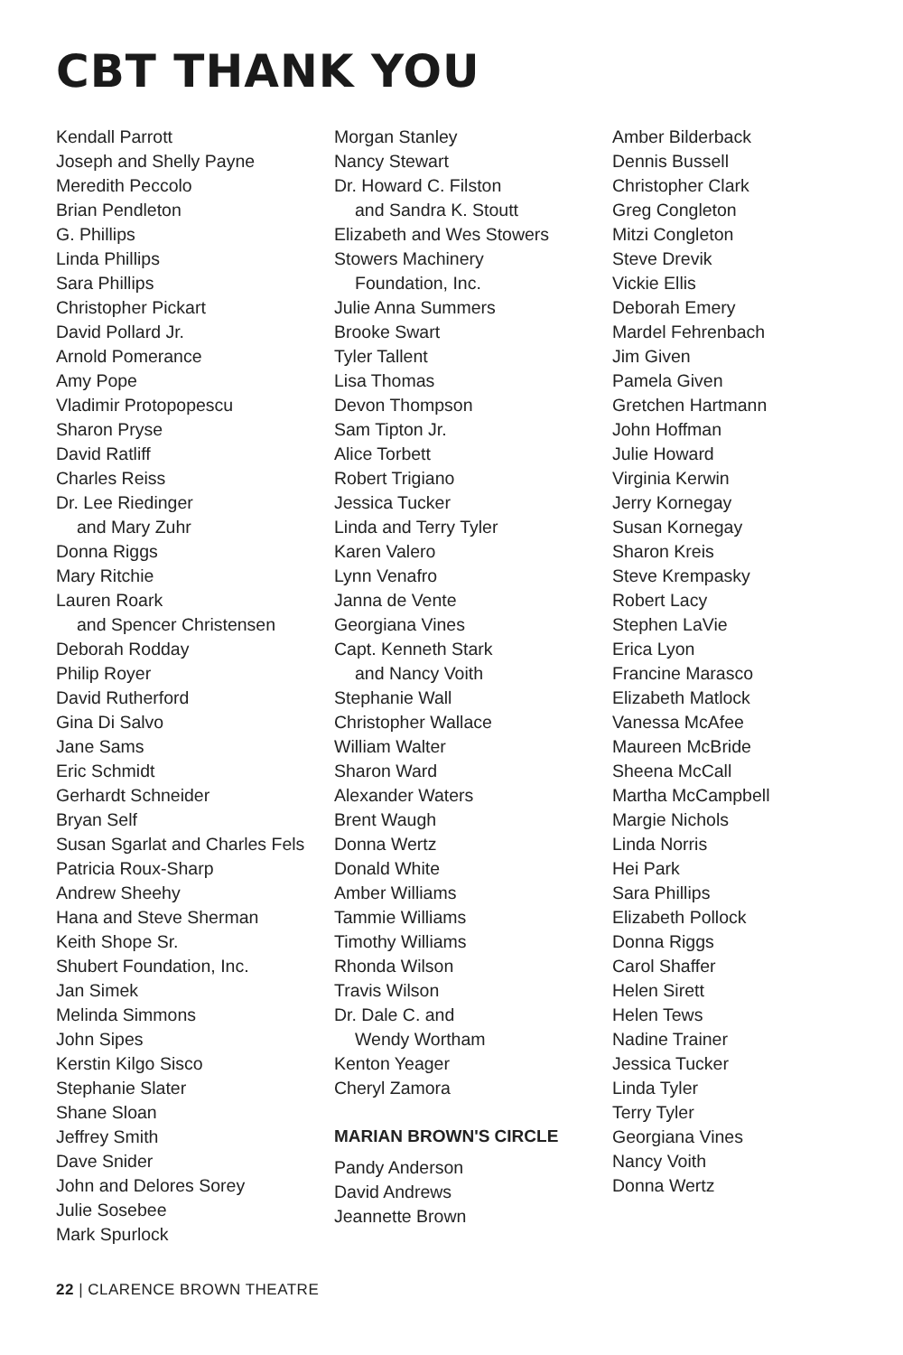CBT THANK YOU
Kendall Parrott
Joseph and Shelly Payne
Meredith Peccolo
Brian Pendleton
G. Phillips
Linda Phillips
Sara Phillips
Christopher Pickart
David Pollard Jr.
Arnold Pomerance
Amy Pope
Vladimir Protopopescu
Sharon Pryse
David Ratliff
Charles Reiss
Dr. Lee Riedinger
and Mary Zuhr
Donna Riggs
Mary Ritchie
Lauren Roark
and Spencer Christensen
Deborah Rodday
Philip Royer
David Rutherford
Gina Di Salvo
Jane Sams
Eric Schmidt
Gerhardt Schneider
Bryan Self
Susan Sgarlat and Charles Fels
Patricia Roux-Sharp
Andrew Sheehy
Hana and Steve Sherman
Keith Shope Sr.
Shubert Foundation, Inc.
Jan Simek
Melinda Simmons
John Sipes
Kerstin Kilgo Sisco
Stephanie Slater
Shane Sloan
Jeffrey Smith
Dave Snider
John and Delores Sorey
Julie Sosebee
Mark Spurlock
Morgan Stanley
Nancy Stewart
Dr. Howard C. Filston
and Sandra K. Stoutt
Elizabeth and Wes Stowers
Stowers Machinery
Foundation, Inc.
Julie Anna Summers
Brooke Swart
Tyler Tallent
Lisa Thomas
Devon Thompson
Sam Tipton Jr.
Alice Torbett
Robert Trigiano
Jessica Tucker
Linda and Terry Tyler
Karen Valero
Lynn Venafro
Janna de Vente
Georgiana Vines
Capt. Kenneth Stark
and Nancy Voith
Stephanie Wall
Christopher Wallace
William Walter
Sharon Ward
Alexander Waters
Brent Waugh
Donna Wertz
Donald White
Amber Williams
Tammie Williams
Timothy Williams
Rhonda Wilson
Travis Wilson
Dr. Dale C. and
Wendy Wortham
Kenton Yeager
Cheryl Zamora
MARIAN BROWN'S CIRCLE
Pandy Anderson
David Andrews
Jeannette Brown
Amber Bilderback
Dennis Bussell
Christopher Clark
Greg Congleton
Mitzi Congleton
Steve Drevik
Vickie Ellis
Deborah Emery
Mardel Fehrenbach
Jim Given
Pamela Given
Gretchen Hartmann
John Hoffman
Julie Howard
Virginia Kerwin
Jerry Kornegay
Susan Kornegay
Sharon Kreis
Steve Krempasky
Robert Lacy
Stephen LaVie
Erica Lyon
Francine Marasco
Elizabeth Matlock
Vanessa McAfee
Maureen McBride
Sheena McCall
Martha McCampbell
Margie Nichols
Linda Norris
Hei Park
Sara Phillips
Elizabeth Pollock
Donna Riggs
Carol Shaffer
Helen Sirett
Helen Tews
Nadine Trainer
Jessica Tucker
Linda Tyler
Terry Tyler
Georgiana Vines
Nancy Voith
Donna Wertz
22 | CLARENCE BROWN THEATRE